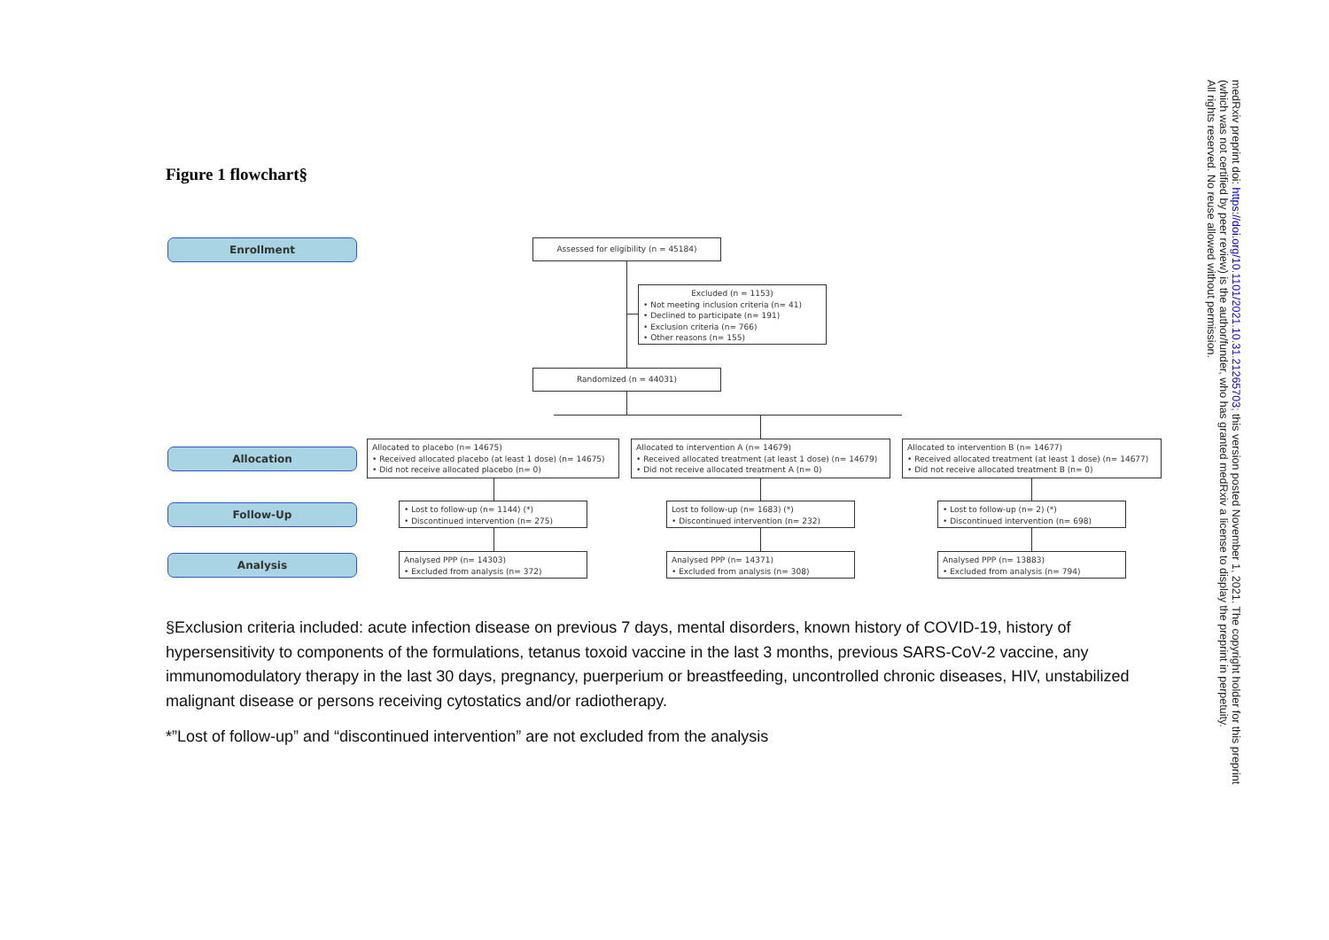Figure 1 flowchart§
Enrollment
Allocation
Follow-Up
Analysis
Assessed for eligibility (n = 45184)
Excluded (n = 1153)
• Not meeting inclusion criteria (n= 41)
• Declined to participate (n= 191)
• Exclusion criteria (n= 766)
• Other reasons (n= 155)
Randomized (n = 44031)
Allocated to placebo (n= 14675)
• Received allocated placebo (at least 1 dose) (n= 14675)
• Did not receive allocated placebo (n= 0)
Allocated to intervention A (n= 14679)
• Received allocated treatment (at least 1 dose) (n= 14679)
• Did not receive allocated treatment A (n= 0)
Allocated to intervention B (n= 14677)
• Received allocated treatment (at least 1 dose) (n= 14677)
• Did not receive allocated treatment B (n= 0)
• Lost to follow-up (n= 1144) (*)
• Discontinued intervention (n= 275)
Lost to follow-up (n= 1683) (*)
• Discontinued intervention (n= 232)
• Lost to follow-up (n= 2) (*)
• Discontinued intervention (n= 698)
Analysed PPP (n= 14303)
• Excluded from analysis (n= 372)
Analysed PPP (n= 14371)
• Excluded from analysis (n= 308)
Analysed PPP (n= 13883)
• Excluded from analysis (n= 794)
§Exclusion criteria included: acute infection disease on previous 7 days, mental disorders, known history of COVID-19, history of hypersensitivity to components of the formulations, tetanus toxoid vaccine in the last 3 months, previous SARS-CoV-2 vaccine, any immunomodulatory therapy in the last 30 days, pregnancy, puerperium or breastfeeding, uncontrolled chronic diseases, HIV, unstabilized malignant disease or persons receiving cytostatics and/or radiotherapy.
*”Lost of follow-up” and “discontinued intervention” are not excluded from the analysis
medRxiv preprint doi: https://doi.org/10.1101/2021.10.31.21265703; this version posted November 1, 2021. The copyright holder for this preprint
(which was not certified by peer review) is the author/funder, who has granted medRxiv a license to display the preprint in perpetuity.
All rights reserved. No reuse allowed without permission.